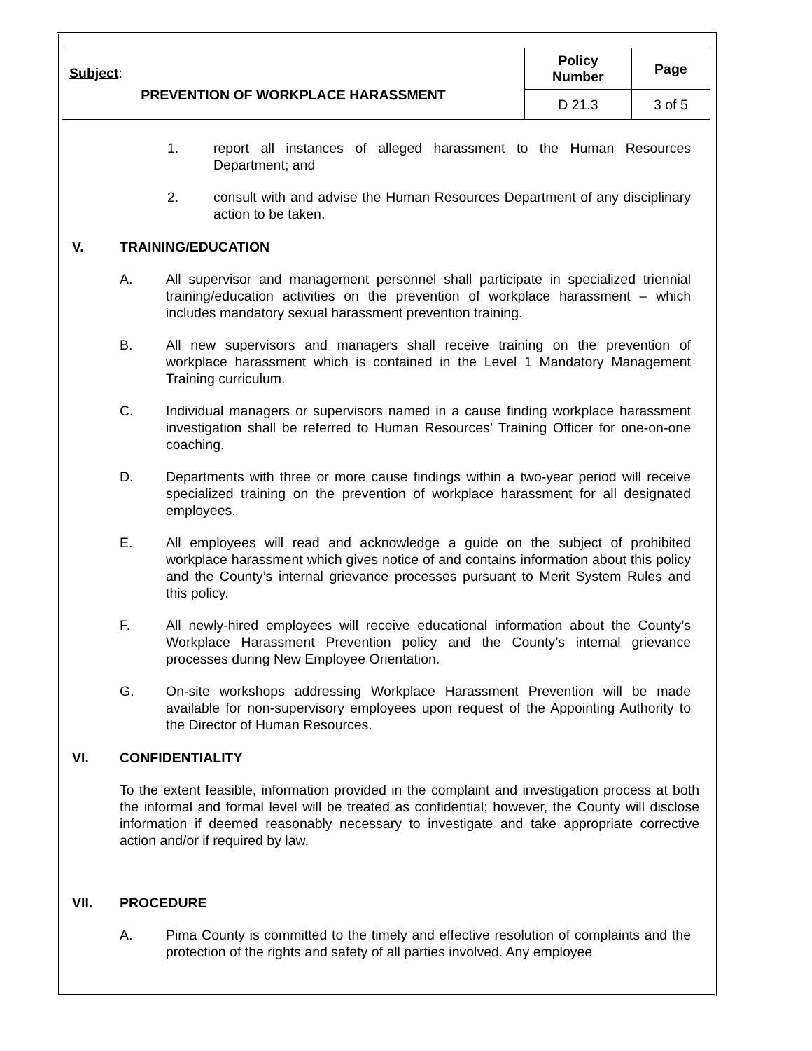| Subject : PREVENTION OF WORKPLACE HARASSMENT | Policy Number | Page |
| | D 21.3 | 3 of 5 |
1. report all instances of alleged harassment to the Human Resources Department; and
2. consult with and advise the Human Resources Department of any disciplinary action to be taken.
V. TRAINING/EDUCATION
A. All supervisor and management personnel shall participate in specialized triennial training/education activities on the prevention of workplace harassment – which includes mandatory sexual harassment prevention training.
B. All new supervisors and managers shall receive training on the prevention of workplace harassment which is contained in the Level 1 Mandatory Management Training curriculum.
C. Individual managers or supervisors named in a cause finding workplace harassment investigation shall be referred to Human Resources’ Training Officer for one-on-one coaching.
D. Departments with three or more cause findings within a two-year period will receive specialized training on the prevention of workplace harassment for all designated employees.
E. All employees will read and acknowledge a guide on the subject of prohibited workplace harassment which gives notice of and contains information about this policy and the County’s internal grievance processes pursuant to Merit System Rules and this policy.
F. All newly-hired employees will receive educational information about the County’s Workplace Harassment Prevention policy and the County’s internal grievance processes during New Employee Orientation.
G. On-site workshops addressing Workplace Harassment Prevention will be made available for non-supervisory employees upon request of the Appointing Authority to the Director of Human Resources.
VI. CONFIDENTIALITY
To the extent feasible, information provided in the complaint and investigation process at both the informal and formal level will be treated as confidential; however, the County will disclose information if deemed reasonably necessary to investigate and take appropriate corrective action and/or if required by law.
VII. PROCEDURE
A. Pima County is committed to the timely and effective resolution of complaints and the protection of the rights and safety of all parties involved. Any employee